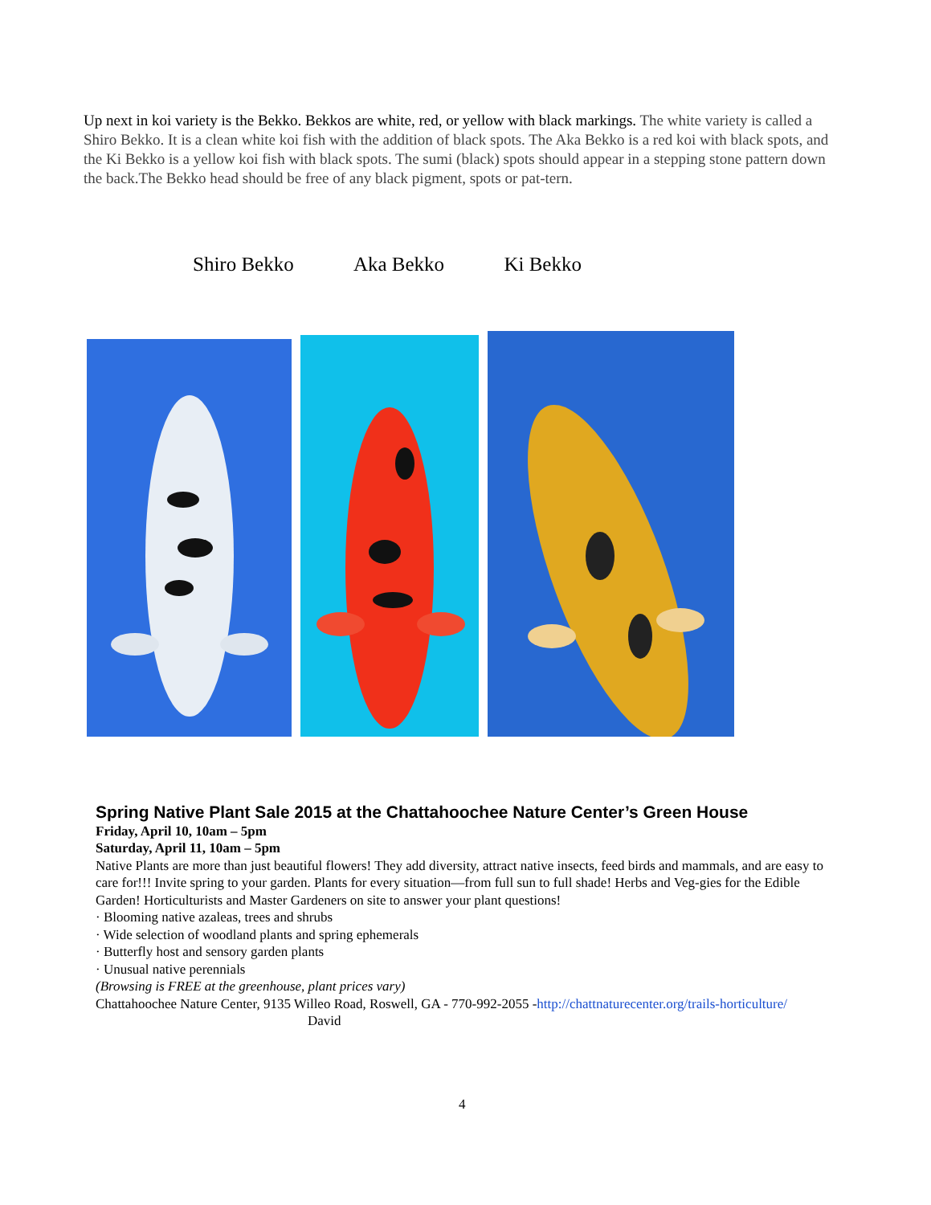Up next in koi variety is the Bekko. Bekkos are white, red, or yellow with black markings. The white variety is called a Shiro Bekko. It is a clean white koi fish with the addition of black spots. The Aka Bekko is a red koi with black spots, and the Ki Bekko is a yellow koi fish with black spots. The sumi (black) spots should appear in a stepping stone pattern down the back.The Bekko head should be free of any black pigment, spots or pat-tern.
Shiro Bekko Aka Bekko Ki Bekko
Spring Native Plant Sale 2015 at the Chattahoochee Nature Center’s Green House
Friday, April 10, 10am – 5pm
Saturday, April 11, 10am – 5pm
Native Plants are more than just beautiful flowers! They add diversity, attract native insects, feed birds and mammals, and are easy to care for!!! Invite spring to your garden. Plants for every situation—from full sun to full shade! Herbs and Veg-gies for the Edible Garden! Horticulturists and Master Gardeners on site to answer your plant questions!
· Blooming native azaleas, trees and shrubs
· Wide selection of woodland plants and spring ephemerals
· Butterfly host and sensory garden plants
· Unusual native perennials
(Browsing is FREE at the greenhouse, plant prices vary)
Chattahoochee Nature Center, 9135 Willeo Road, Roswell, GA - 770-992-2055 -http://chattnaturecenter.org/trails-horticulture/
David
4